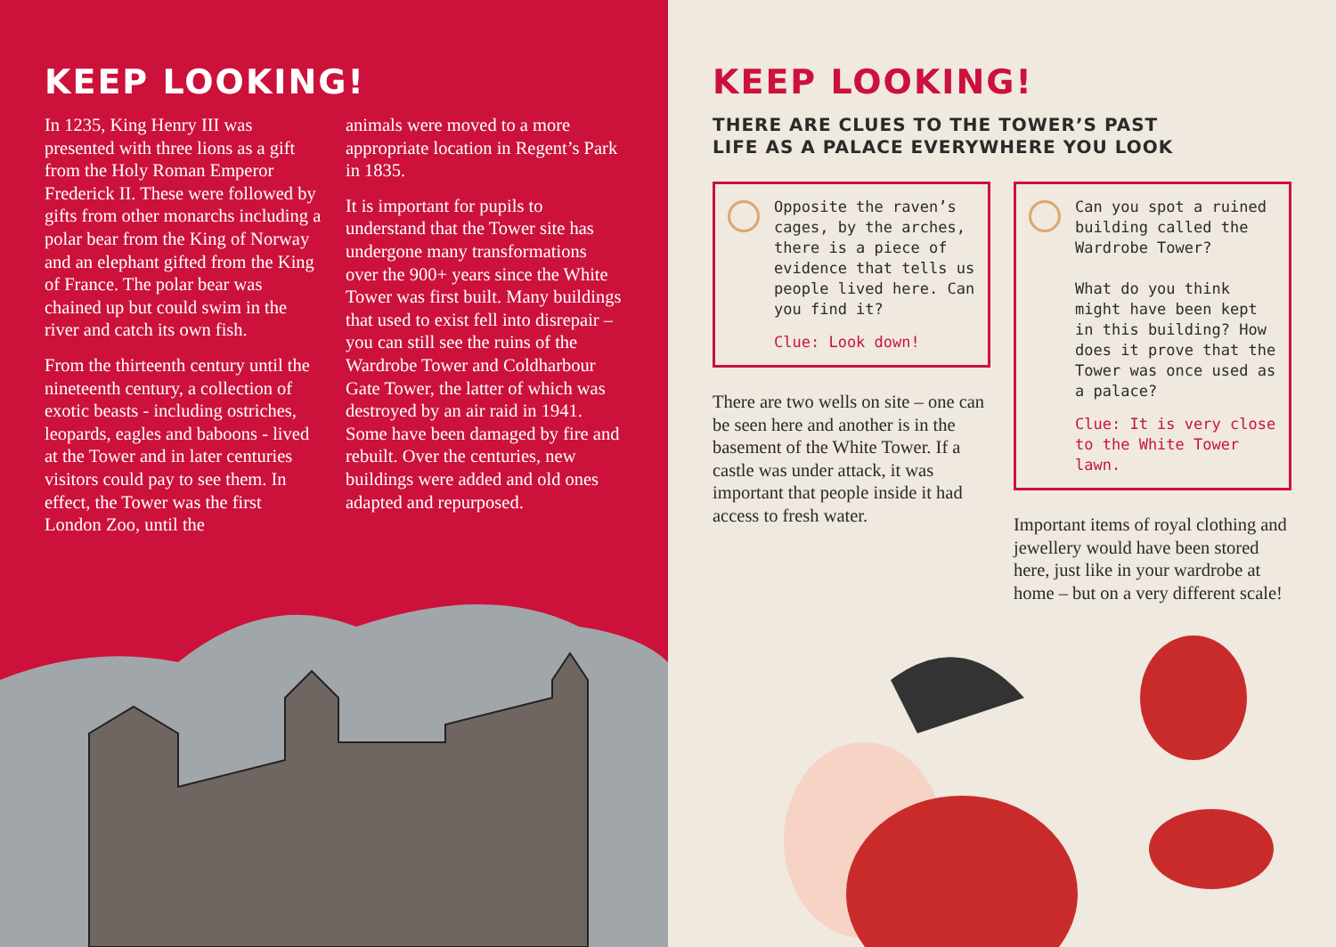KEEP LOOKING!
In 1235, King Henry III was presented with three lions as a gift from the Holy Roman Emperor Frederick II. These were followed by gifts from other monarchs including a polar bear from the King of Norway and an elephant gifted from the King of France. The polar bear was chained up but could swim in the river and catch its own fish.
From the thirteenth century until the nineteenth century, a collection of exotic beasts - including ostriches, leopards, eagles and baboons - lived at the Tower and in later centuries visitors could pay to see them. In effect, the Tower was the first London Zoo, until the
animals were moved to a more appropriate location in Regent’s Park in 1835.
It is important for pupils to understand that the Tower site has undergone many transformations over the 900+ years since the White Tower was first built. Many buildings that used to exist fell into disrepair – you can still see the ruins of the Wardrobe Tower and Coldharbour Gate Tower, the latter of which was destroyed by an air raid in 1941. Some have been damaged by fire and rebuilt. Over the centuries, new buildings were added and old ones adapted and repurposed.
KEEP LOOKING!
THERE ARE CLUES TO THE TOWER’S PAST
LIFE AS A PALACE EVERYWHERE YOU LOOK
Opposite the raven’s cages, by the arches, there is a piece of evidence that tells us people lived here. Can you find it?
Clue: Look down!
There are two wells on site – one can be seen here and another is in the basement of the White Tower. If a castle was under attack, it was important that people inside it had access to fresh water.
Can you spot a ruined building called the Wardrobe Tower?
What do you think might have been kept in this building? How does it prove that the Tower was once used as a palace?
Clue: It is very close to the White Tower lawn.
Important items of royal clothing and jewellery would have been stored here, just like in your wardrobe at home – but on a very different scale!